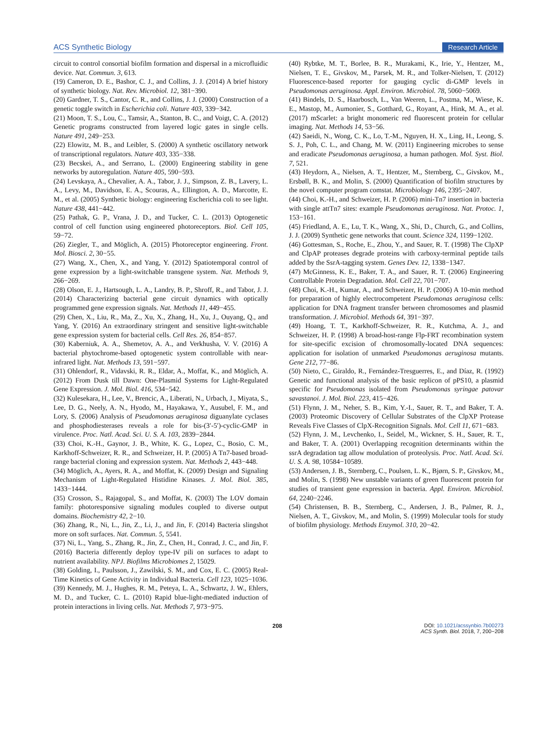ACS Synthetic Biology Research Article
circuit to control consortial biofilm formation and dispersal in a microfluidic device. Nat. Commun. 3, 613.
(19) Cameron, D. E., Bashor, C. J., and Collins, J. J. (2014) A brief history of synthetic biology. Nat. Rev. Microbiol. 12, 381−390.
(20) Gardner, T. S., Cantor, C. R., and Collins, J. J. (2000) Construction of a genetic toggle switch in Escherichia coli. Nature 403, 339−342.
(21) Moon, T. S., Lou, C., Tamsir, A., Stanton, B. C., and Voigt, C. A. (2012) Genetic programs constructed from layered logic gates in single cells. Nature 491, 249−253.
(22) Elowitz, M. B., and Leibler, S. (2000) A synthetic oscillatory network of transcriptional regulators. Nature 403, 335−338.
(23) Becskei, A., and Serrano, L. (2000) Engineering stability in gene networks by autoregulation. Nature 405, 590−593.
(24) Levskaya, A., Chevalier, A. A., Tabor, J. J., Simpson, Z. B., Lavery, L. A., Levy, M., Davidson, E. A., Scouras, A., Ellington, A. D., Marcotte, E. M., et al. (2005) Synthetic biology: engineering Escherichia coli to see light. Nature 438, 441−442.
(25) Pathak, G. P., Vrana, J. D., and Tucker, C. L. (2013) Optogenetic control of cell function using engineered photoreceptors. Biol. Cell 105, 59−72.
(26) Ziegler, T., and Möglich, A. (2015) Photoreceptor engineering. Front. Mol. Biosci. 2, 30−55.
(27) Wang, X., Chen, X., and Yang, Y. (2012) Spatiotemporal control of gene expression by a light-switchable transgene system. Nat. Methods 9, 266−269.
(28) Olson, E. J., Hartsough, L. A., Landry, B. P., Shroff, R., and Tabor, J. J. (2014) Characterizing bacterial gene circuit dynamics with optically programmed gene expression signals. Nat. Methods 11, 449−455.
(29) Chen, X., Liu, R., Ma, Z., Xu, X., Zhang, H., Xu, J., Ouyang, Q., and Yang, Y. (2016) An extraordinary stringent and sensitive light-switchable gene expression system for bacterial cells. Cell Res. 26, 854−857.
(30) Kaberniuk, A. A., Shemetov, A. A., and Verkhusha, V. V. (2016) A bacterial phytochrome-based optogenetic system controllable with near-infrared light. Nat. Methods 13, 591−597.
(31) Ohlendorf, R., Vidavski, R. R., Eldar, A., Moffat, K., and Möglich, A. (2012) From Dusk till Dawn: One-Plasmid Systems for Light-Regulated Gene Expression. J. Mol. Biol. 416, 534−542.
(32) Kulesekara, H., Lee, V., Brencic, A., Liberati, N., Urbach, J., Miyata, S., Lee, D. G., Neely, A. N., Hyodo, M., Hayakawa, Y., Ausubel, F. M., and Lory, S. (2006) Analysis of Pseudomonas aeruginosa diguanylate cyclases and phosphodiesterases reveals a role for bis-(3′-5′)-cyclic-GMP in virulence. Proc. Natl. Acad. Sci. U. S. A. 103, 2839−2844.
(33) Choi, K.-H., Gaynor, J. B., White, K. G., Lopez, C., Bosio, C. M., Karkhoff-Schweizer, R. R., and Schweizer, H. P. (2005) A Tn7-based broad-range bacterial cloning and expression system. Nat. Methods 2, 443−448.
(34) Möglich, A., Ayers, R. A., and Moffat, K. (2009) Design and Signaling Mechanism of Light-Regulated Histidine Kinases. J. Mol. Biol. 385, 1433−1444.
(35) Crosson, S., Rajagopal, S., and Moffat, K. (2003) The LOV domain family: photoresponsive signaling modules coupled to diverse output domains. Biochemistry 42, 2−10.
(36) Zhang, R., Ni, L., Jin, Z., Li, J., and Jin, F. (2014) Bacteria slingshot more on soft surfaces. Nat. Commun. 5, 5541.
(37) Ni, L., Yang, S., Zhang, R., Jin, Z., Chen, H., Conrad, J. C., and Jin, F. (2016) Bacteria differently deploy type-IV pili on surfaces to adapt to nutrient availability. NPJ. Biofilms Microbiomes 2, 15029.
(38) Golding, I., Paulsson, J., Zawilski, S. M., and Cox, E. C. (2005) Real-Time Kinetics of Gene Activity in Individual Bacteria. Cell 123, 1025−1036.
(39) Kennedy, M. J., Hughes, R. M., Peteya, L. A., Schwartz, J. W., Ehlers, M. D., and Tucker, C. L. (2010) Rapid blue-light-mediated induction of protein interactions in living cells. Nat. Methods 7, 973−975.
(40) Rybtke, M. T., Borlee, B. R., Murakami, K., Irie, Y., Hentzer, M., Nielsen, T. E., Givskov, M., Parsek, M. R., and Tolker-Nielsen, T. (2012) Fluorescence-based reporter for gauging cyclic di-GMP levels in Pseudomonas aeruginosa. Appl. Environ. Microbiol. 78, 5060−5069.
(41) Bindels, D. S., Haarbosch, L., Van Weeren, L., Postma, M., Wiese, K. E., Mastop, M., Aumonier, S., Gotthard, G., Royant, A., Hink, M. A., et al. (2017) mScarlet: a bright monomeric red fluorescent protein for cellular imaging. Nat. Methods 14, 53−56.
(42) Saeidi, N., Wong, C. K., Lo, T.-M., Nguyen, H. X., Ling, H., Leong, S. S. J., Poh, C. L., and Chang, M. W. (2011) Engineering microbes to sense and eradicate Pseudomonas aeruginosa, a human pathogen. Mol. Syst. Biol. 7, 521.
(43) Heydorn, A., Nielsen, A. T., Hentzer, M., Sternberg, C., Givskov, M., Ersbøll, B. K., and Molin, S. (2000) Quantification of biofilm structures by the novel computer program comstat. Microbiology 146, 2395−2407.
(44) Choi, K.-H., and Schweizer, H. P. (2006) mini-Tn7 insertion in bacteria with single attTn7 sites: example Pseudomonas aeruginosa. Nat. Protoc. 1, 153−161.
(45) Friedland, A. E., Lu, T. K., Wang, X., Shi, D., Church, G., and Collins, J. J. (2009) Synthetic gene networks that count. Science 324, 1199−1202.
(46) Gottesman, S., Roche, E., Zhou, Y., and Sauer, R. T. (1998) The ClpXP and ClpAP proteases degrade proteins with carboxy-terminal peptide tails added by the SsrA-tagging system. Genes Dev. 12, 1338−1347.
(47) McGinness, K. E., Baker, T. A., and Sauer, R. T. (2006) Engineering Controllable Protein Degradation. Mol. Cell 22, 701−707.
(48) Choi, K.-H., Kumar, A., and Schweizer, H. P. (2006) A 10-min method for preparation of highly electrocompetent Pseudomonas aeruginosa cells: application for DNA fragment transfer between chromosomes and plasmid transformation. J. Microbiol. Methods 64, 391−397.
(49) Hoang, T. T., Karkhoff-Schweizer, R. R., Kutchma, A. J., and Schweizer, H. P. (1998) A broad-host-range Flp-FRT recombination system for site-specific excision of chromosomally-located DNA sequences: application for isolation of unmarked Pseudomonas aeruginosa mutants. Gene 212, 77−86.
(50) Nieto, C., Giraldo, R., Fernández-Tresguerres, E., and Díaz, R. (1992) Genetic and functional analysis of the basic replicon of pPS10, a plasmid specific for Pseudomonas isolated from Pseudomonas syringae patovar savastanoi. J. Mol. Biol. 223, 415−426.
(51) Flynn, J. M., Neher, S. B., Kim, Y.-I., Sauer, R. T., and Baker, T. A. (2003) Proteomic Discovery of Cellular Substrates of the ClpXP Protease Reveals Five Classes of ClpX-Recognition Signals. Mol. Cell 11, 671−683.
(52) Flynn, J. M., Levchenko, I., Seidel, M., Wickner, S. H., Sauer, R. T., and Baker, T. A. (2001) Overlapping recognition determinants within the ssrA degradation tag allow modulation of proteolysis. Proc. Natl. Acad. Sci. U. S. A. 98, 10584−10589.
(53) Andersen, J. B., Sternberg, C., Poulsen, L. K., Bjørn, S. P., Givskov, M., and Molin, S. (1998) New unstable variants of green fluorescent protein for studies of transient gene expression in bacteria. Appl. Environ. Microbiol. 64, 2240−2246.
(54) Christensen, B. B., Sternberg, C., Andersen, J. B., Palmer, R. J., Nielsen, A. T., Givskov, M., and Molin, S. (1999) Molecular tools for study of biofilm physiology. Methods Enzymol. 310, 20−42.
208 DOI: 10.1021/acssynbio.7b00273
ACS Synth. Biol. 2018, 7, 200−208